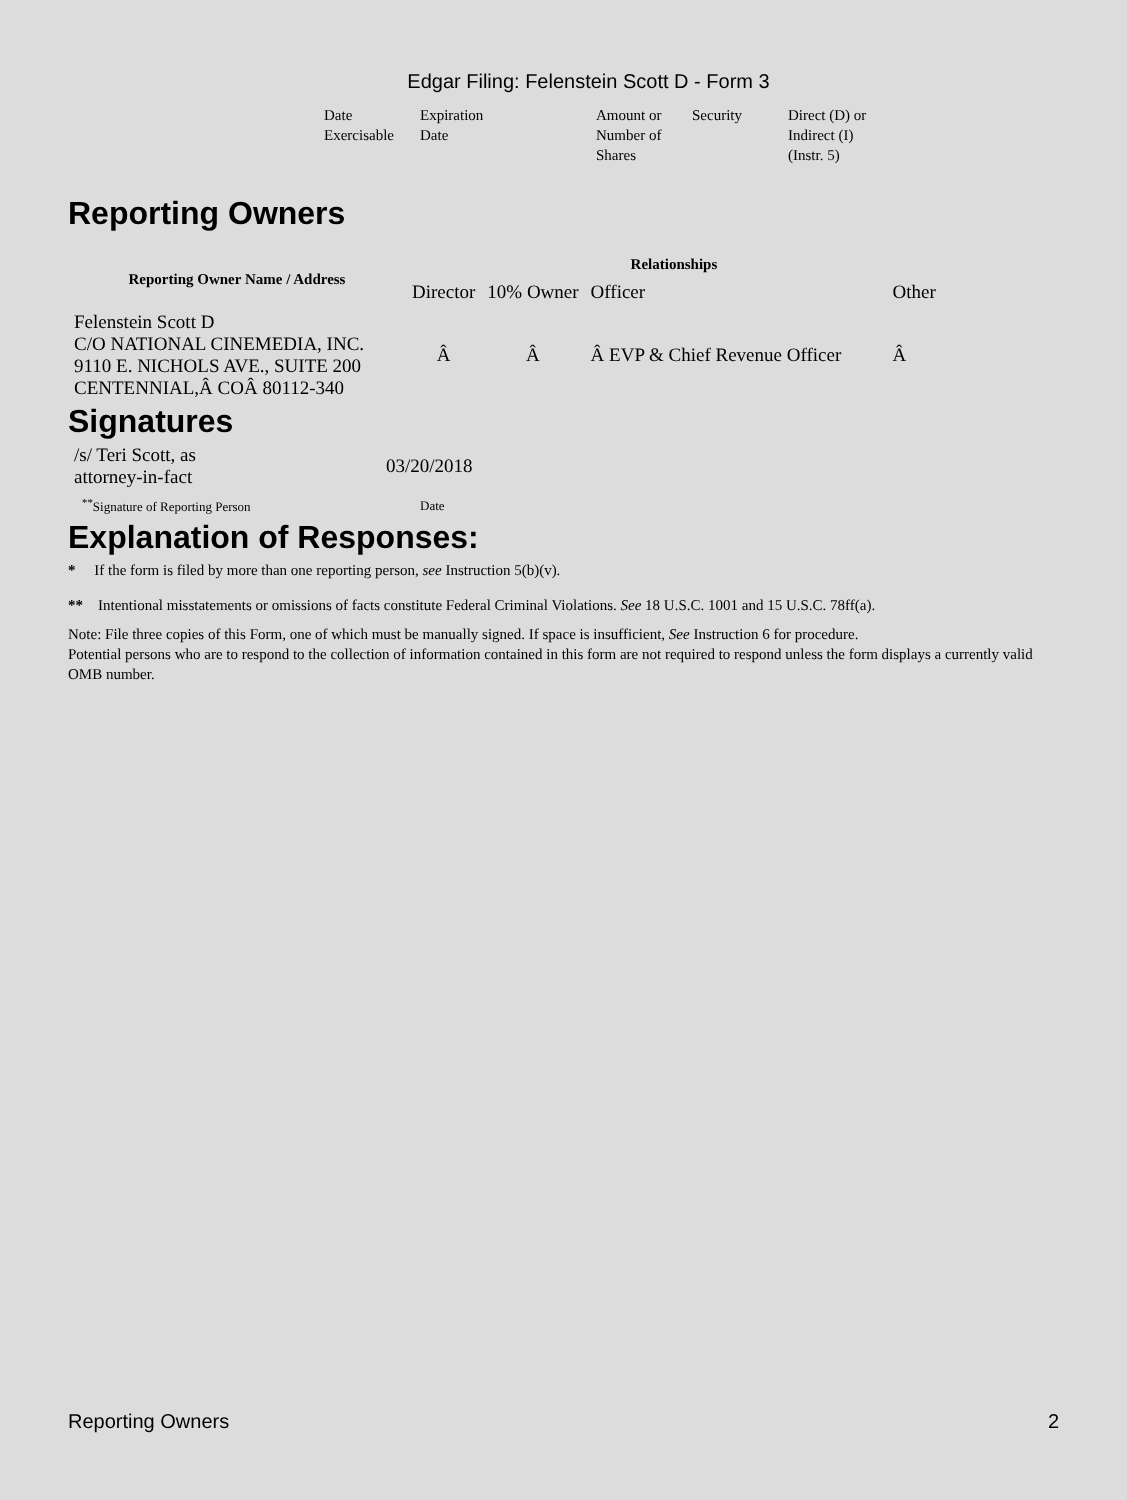Edgar Filing: Felenstein Scott D - Form 3
| Date Exercisable | Expiration Date | Amount or Number of Shares | Security | Direct (D) or Indirect (I) (Instr. 5) |
Reporting Owners
| Reporting Owner Name / Address | Relationships | | | |
| --- | --- | --- | --- | --- |
| | Director | 10% Owner | Officer | Other |
| Felenstein Scott D C/O NATIONAL CINEMEDIA, INC. 9110 E. NICHOLS AVE., SUITE 200 CENTENNIAL,Â COÂ 80112-340 | Â | Â | Â EVP & Chief Revenue Officer | Â |
Signatures
| /s/ Teri Scott, as attorney-in-fact | 03/20/2018 |
| <sup>**</sup> Signature of Reporting Person | Date |
Explanation of Responses:
* If the form is filed by more than one reporting person, see Instruction 5(b)(v).
** Intentional misstatements or omissions of facts constitute Federal Criminal Violations. See 18 U.S.C. 1001 and 15 U.S.C. 78ff(a).
Note: File three copies of this Form, one of which must be manually signed. If space is insufficient, See Instruction 6 for procedure.
Potential persons who are to respond to the collection of information contained in this form are not required to respond unless the form displays a currently valid OMB number.
Reporting Owners 2